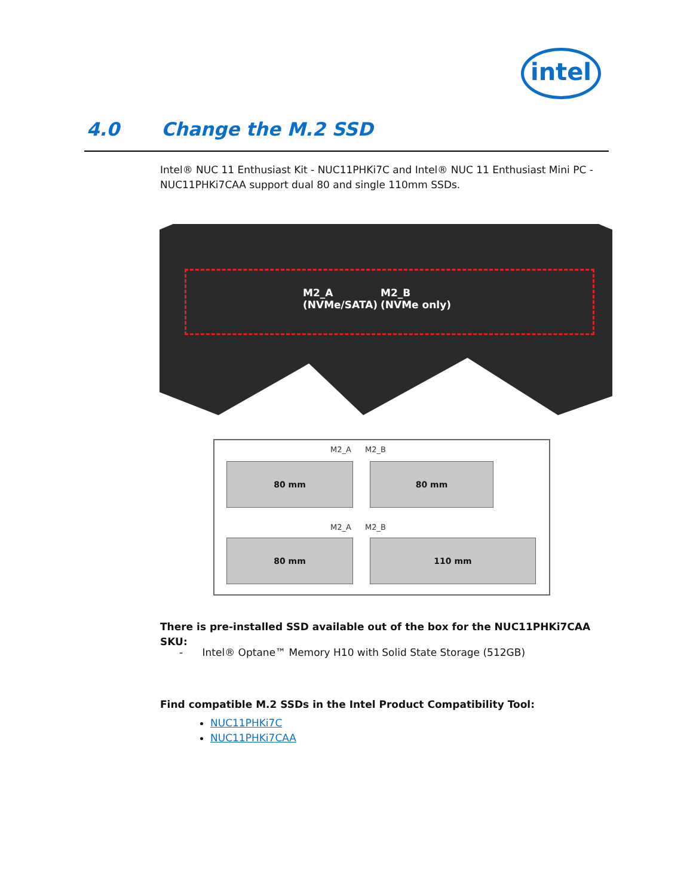intel
4.0 Change the M.2 SSD
Intel® NUC 11 Enthusiast Kit - NUC11PHKi7C and Intel® NUC 11 Enthusiast Mini PC - NUC11PHKi7CAA support dual 80 and single 110mm SSDs.
M2_A
(NVMe/SATA)
M2_B
(NVMe only)
M2_A M2_B
80 mm 80 mm
M2_A M2_B
80 mm 110 mm
There is pre-installed SSD available out of the box for the NUC11PHKi7CAA SKU:
- Intel® Optane™ Memory H10 with Solid State Storage (512GB)
Find compatible M.2 SSDs in the Intel Product Compatibility Tool:
NUC11PHKi7C
NUC11PHKi7CAA